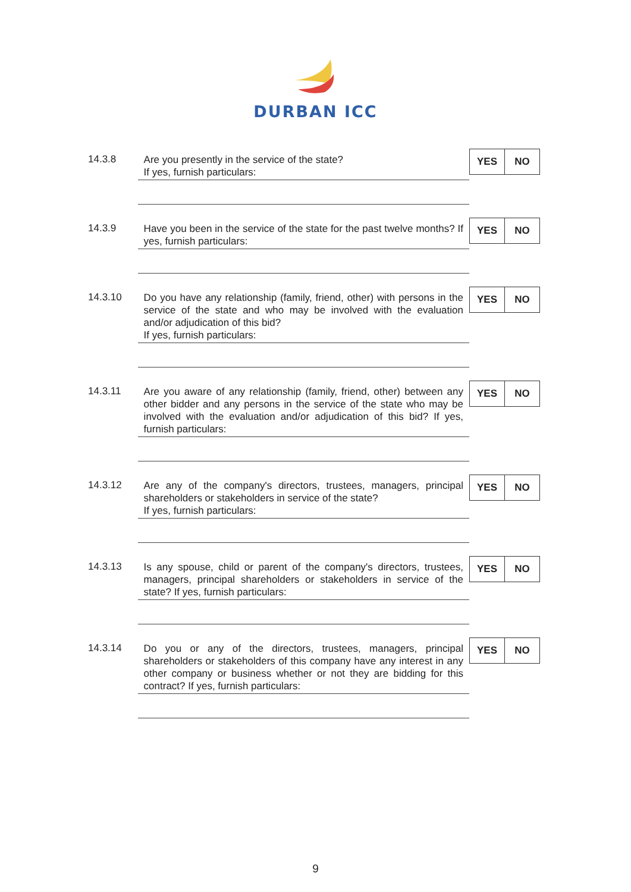DURBAN ICC
14.3.8
Are you presently in the service of the state?
If yes, furnish particulars:
YES NO
14.3.9
Have you been in the service of the state for the past twelve months? If yes, furnish particulars:
YES NO
14.3.10
Do you have any relationship (family, friend, other) with persons in the service of the state and who may be involved with the evaluation and/or adjudication of this bid?
If yes, furnish particulars:
YES NO
14.3.11
Are you aware of any relationship (family, friend, other) between any other bidder and any persons in the service of the state who may be involved with the evaluation and/or adjudication of this bid? If yes, furnish particulars:
YES NO
14.3.12
Are any of the company's directors, trustees, managers, principal shareholders or stakeholders in service of the state?
If yes, furnish particulars:
YES NO
14.3.13
Is any spouse, child or parent of the company's directors, trustees, managers, principal shareholders or stakeholders in service of the state? If yes, furnish particulars:
YES NO
14.3.14
Do you or any of the directors, trustees, managers, principal shareholders or stakeholders of this company have any interest in any other company or business whether or not they are bidding for this contract? If yes, furnish particulars:
YES NO
9